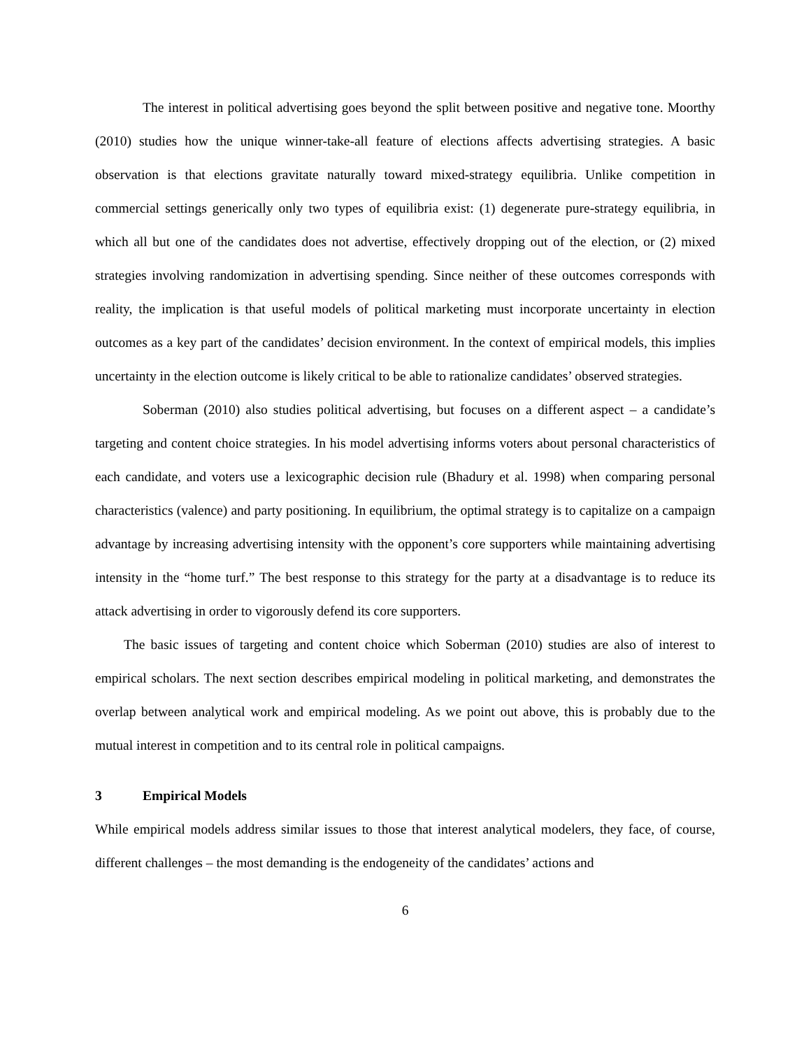The interest in political advertising goes beyond the split between positive and negative tone. Moorthy (2010) studies how the unique winner-take-all feature of elections affects advertising strategies. A basic observation is that elections gravitate naturally toward mixed-strategy equilibria. Unlike competition in commercial settings generically only two types of equilibria exist: (1) degenerate pure-strategy equilibria, in which all but one of the candidates does not advertise, effectively dropping out of the election, or (2) mixed strategies involving randomization in advertising spending. Since neither of these outcomes corresponds with reality, the implication is that useful models of political marketing must incorporate uncertainty in election outcomes as a key part of the candidates’ decision environment. In the context of empirical models, this implies uncertainty in the election outcome is likely critical to be able to rationalize candidates’ observed strategies.
Soberman (2010) also studies political advertising, but focuses on a different aspect – a candidate’s targeting and content choice strategies. In his model advertising informs voters about personal characteristics of each candidate, and voters use a lexicographic decision rule (Bhadury et al. 1998) when comparing personal characteristics (valence) and party positioning. In equilibrium, the optimal strategy is to capitalize on a campaign advantage by increasing advertising intensity with the opponent’s core supporters while maintaining advertising intensity in the “home turf.” The best response to this strategy for the party at a disadvantage is to reduce its attack advertising in order to vigorously defend its core supporters.
The basic issues of targeting and content choice which Soberman (2010) studies are also of interest to empirical scholars. The next section describes empirical modeling in political marketing, and demonstrates the overlap between analytical work and empirical modeling. As we point out above, this is probably due to the mutual interest in competition and to its central role in political campaigns.
3 Empirical Models
While empirical models address similar issues to those that interest analytical modelers, they face, of course, different challenges – the most demanding is the endogeneity of the candidates’ actions and
6